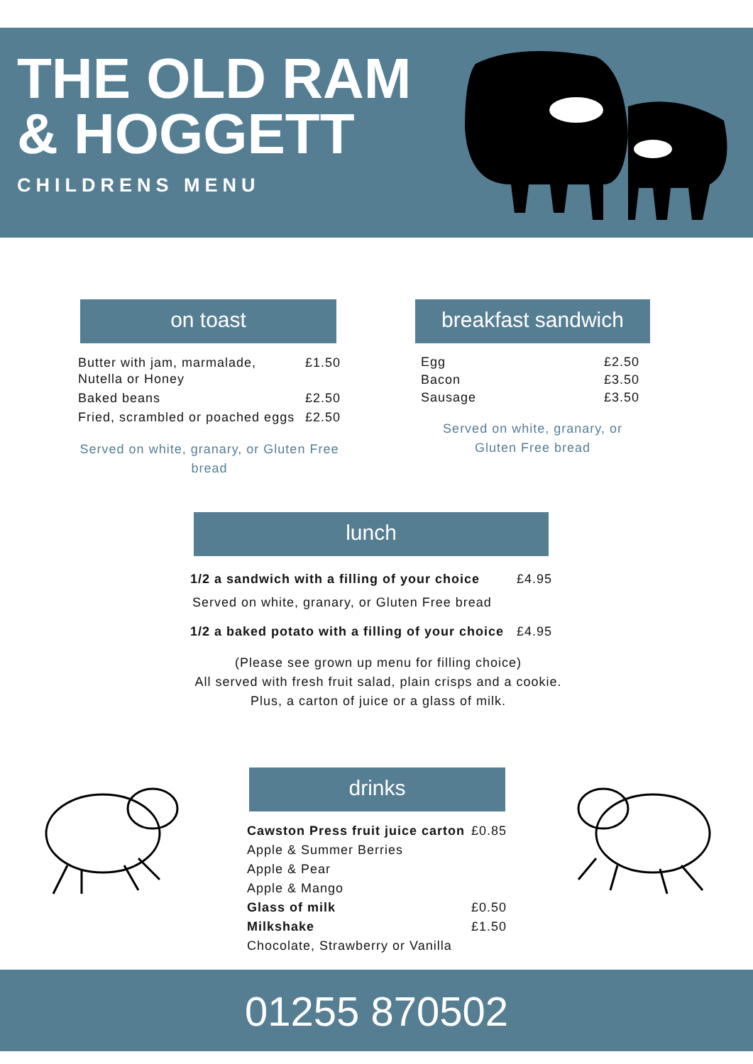THE OLD RAM
& HOGGETT
CHILDRENS MENU
on toast
| Butter with jam, marmalade, Nutella or Honey | £1.50 |
| Baked beans | £2.50 |
| Fried, scrambled or poached eggs | £2.50 |
Served on white, granary, or Gluten Free bread
breakfast sandwich
| Egg | £2.50 |
| Bacon | £3.50 |
| Sausage | £3.50 |
Served on white, granary, or Gluten Free bread
lunch
| 1/2 a sandwich with a filling of your choice | £4.95 |
| Served on white, granary, or Gluten Free bread | |
| 1/2 a baked potato with a filling of your choice | £4.95 |
(Please see grown up menu for filling choice)
All served with fresh fruit salad, plain crisps and a cookie.
Plus, a carton of juice or a glass of milk.
drinks
| Cawston Press fruit juice carton | £0.85 |
| Apple & Summer Berries | |
| Apple & Pear | |
| Apple & Mango | |
| Glass of milk | £0.50 |
| Milkshake | £1.50 |
| Chocolate, Strawberry or Vanilla | |
01255 870502